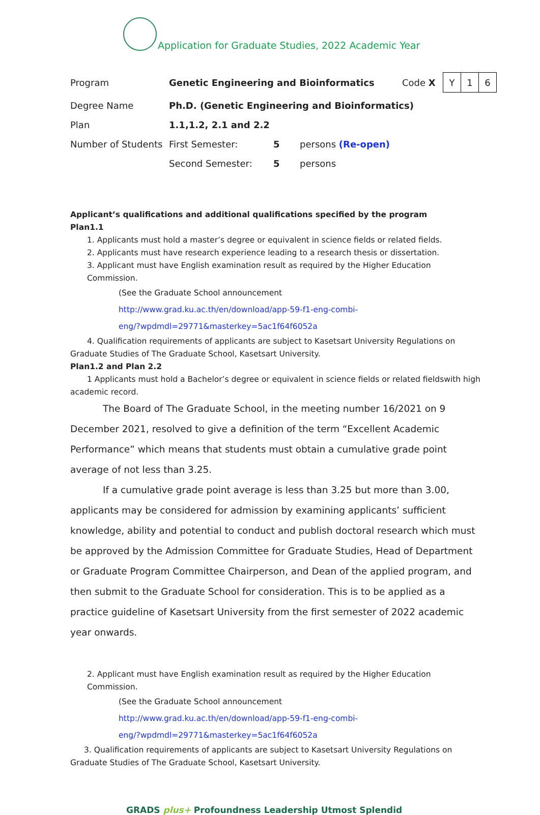Application for Graduate Studies, 2022 Academic Year
| Program | Genetic Engineering and Bioinformatics | | | Code X | / Y / 1 / 6 / |
| Degree Name | Ph.D. (Genetic Engineering and Bioinformatics) | | | | |
| Plan | 1.1,1.2, 2.1 and 2.2 | | | | |
| Number of Students | First Semester: | 5 | persons (Re-open) | | |
| | Second Semester: | 5 | persons | | |
Applicant’s qualifications and additional qualifications specified by the program
Plan1.1
1. Applicants must hold a master’s degree or equivalent in science fields or related fields.
2. Applicants must have research experience leading to a research thesis or dissertation.
3. Applicant must have English examination result as required by the Higher Education Commission.
(See the Graduate School announcement
http://www.grad.ku.ac.th/en/download/app-59-f1-eng-combi-
eng/?wpdmdl=29771&masterkey=5ac1f64f6052a
4. Qualification requirements of applicants are subject to Kasetsart University Regulations on Graduate Studies of The Graduate School, Kasetsart University.
Plan1.2 and Plan 2.2
1 Applicants must hold a Bachelor’s degree or equivalent in science fields or related fieldswith high academic record.
The Board of The Graduate School, in the meeting number 16/2021 on 9 December 2021, resolved to give a definition of the term “Excellent Academic Performance” which means that students must obtain a cumulative grade point average of not less than 3.25.
If a cumulative grade point average is less than 3.25 but more than 3.00, applicants may be considered for admission by examining applicants’ sufficient knowledge, ability and potential to conduct and publish doctoral research which must be approved by the Admission Committee for Graduate Studies, Head of Department or Graduate Program Committee Chairperson, and Dean of the applied program, and then submit to the Graduate School for consideration. This is to be applied as a practice guideline of Kasetsart University from the first semester of 2022 academic year onwards.
2. Applicant must have English examination result as required by the Higher Education Commission.
(See the Graduate School announcement
http://www.grad.ku.ac.th/en/download/app-59-f1-eng-combi-
eng/?wpdmdl=29771&masterkey=5ac1f64f6052a
3. Qualification requirements of applicants are subject to Kasetsart University Regulations on Graduate Studies of The Graduate School, Kasetsart University.
GRADS plus+ Profoundness Leadership Utmost Splendid